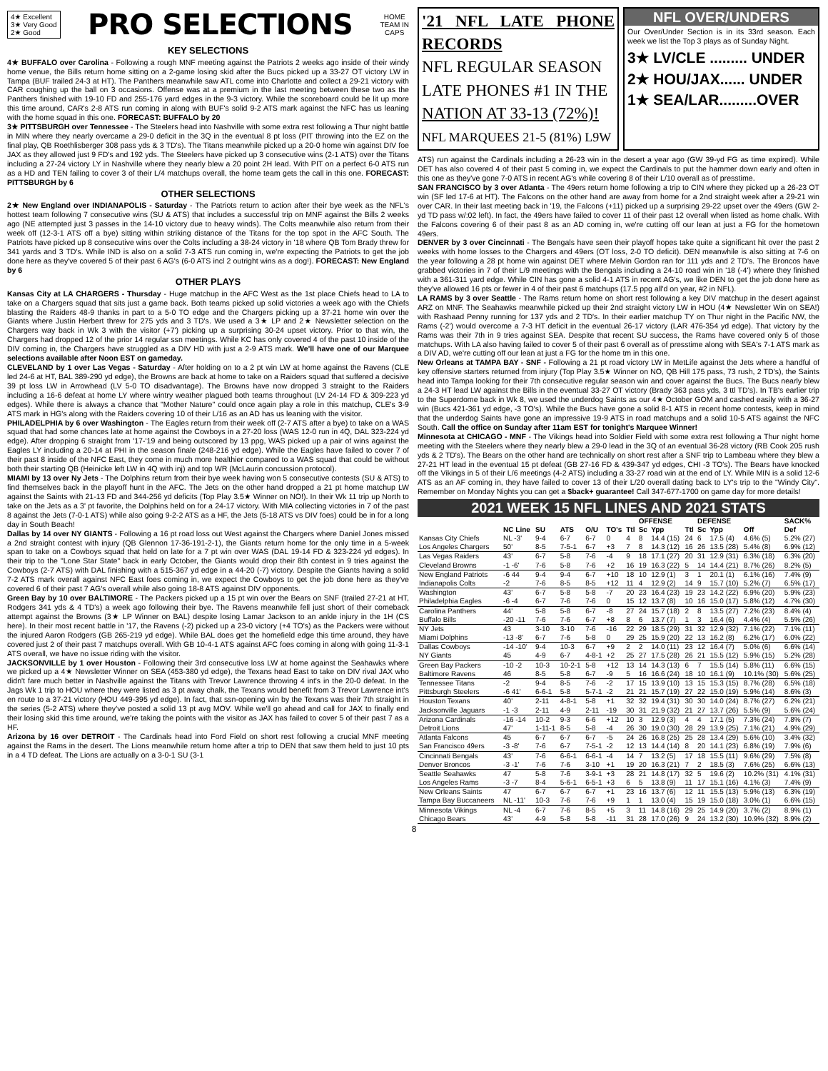4★ Excellent
3★ Very Good
2★ Good
PRO SELECTIONS
HOME
TEAM IN
CAPS
KEY SELECTIONS
4★ BUFFALO over Carolina - Following a rough MNF meeting against the Patriots 2 weeks ago inside of their windy home venue, the Bills return home sitting on a 2-game losing skid after the Bucs picked up a 33-27 OT victory LW in Tampa (BUF trailed 24-3 at HT). The Panthers meanwhile saw ATL come into Charlotte and collect a 29-21 victory with CAR coughing up the ball on 3 occasions. Offense was at a premium in the last meeting between these two as the Panthers finished with 19-10 FD and 255-176 yard edges in the 9-3 victory. While the scoreboard could be lit up more this time around, CAR's 2-8 ATS run coming in along with BUF's solid 9-2 ATS mark against the NFC has us leaning with the home squad in this one. FORECAST: BUFFALO by 20
3★ PITTSBURGH over Tennessee - The Steelers head into Nashville with some extra rest following a Thur night battle in MIN where they nearly overcame a 29-0 deficit in the 3Q in the eventual 8 pt loss (PIT throwing into the EZ on the final play, QB Roethlisberger 308 pass yds & 3 TD's). The Titans meanwhile picked up a 20-0 home win against DIV foe JAX as they allowed just 9 FD's and 192 yds. The Steelers have picked up 3 consecutive wins (2-1 ATS) over the Titans including a 27-24 victory LY in Nashville where they nearly blew a 20 point 2H lead. With PIT on a perfect 6-0 ATS run as a HD and TEN failing to cover 3 of their L/4 matchups overall, the home team gets the call in this one. FORECAST: PITTSBURGH by 6
OTHER SELECTIONS
2★ New England over INDIANAPOLIS - Saturday - The Patriots return to action after their bye week as the NFL's hottest team following 7 consecutive wins (SU & ATS) that includes a successful trip on MNF against the Bills 2 weeks ago (NE attempted just 3 passes in the 14-10 victory due to heavy winds). The Colts meanwhile also return from their week off (12-3-1 ATS off a bye) sitting within striking distance of the Titans for the top spot in the AFC South. The Patriots have picked up 8 consecutive wins over the Colts including a 38-24 victory in '18 where QB Tom Brady threw for 341 yards and 3 TD's. While IND is also on a solid 7-3 ATS run coming in, we're expecting the Patriots to get the job done here as they've covered 5 of their past 6 AG's (6-0 ATS incl 2 outright wins as a dog!). FORECAST: New England by 6
OTHER PLAYS
Kansas City at LA CHARGERS - Thursday - Huge matchup in the AFC West as the 1st place Chiefs head to LA to take on a Chargers squad that sits just a game back. Both teams picked up solid victories a week ago with the Chiefs blasting the Raiders 48-9 thanks in part to a 5-0 TO edge and the Chargers picking up a 37-21 home win over the Giants where Justin Herbert threw for 275 yds and 3 TD's. We used a 3★ LP and 2★ Newsletter selection on the Chargers way back in Wk 3 with the visitor (+7') picking up a surprising 30-24 upset victory. Prior to that win, the Chargers had dropped 12 of the prior 14 regular ssn meetings. While KC has only covered 4 of the past 10 inside of the DIV coming in, the Chargers have struggled as a DIV HD with just a 2-9 ATS mark. We'll have one of our Marquee selections available after Noon EST on gameday.
CLEVELAND by 1 over Las Vegas - Saturday - After holding on to a 2 pt win LW at home against the Ravens (CLE led 24-6 at HT, BAL 389-290 yd edge), the Browns are back at home to take on a Raiders squad that suffered a decisive 39 pt loss LW in Arrowhead (LV 5-0 TO disadvantage). The Browns have now dropped 3 straight to the Raiders including a 16-6 defeat at home LY where wintry weather plagued both teams throughout (LV 24-14 FD & 309-223 yd edges). While there is always a chance that "Mother Nature" could once again play a role in this matchup, CLE's 3-9 ATS mark in HG's along with the Raiders covering 10 of their L/16 as an AD has us leaning with the visitor.
PHILADELPHIA by 6 over Washington - The Eagles return from their week off (2-7 ATS after a bye) to take on a WAS squad that had some chances late at home against the Cowboys in a 27-20 loss (WAS 12-0 run in 4Q, DAL 323-224 yd edge). After dropping 6 straight from '17-'19 and being outscored by 13 ppg, WAS picked up a pair of wins against the Eagles LY including a 20-14 at PHI in the season finale (248-216 yd edge). While the Eagles have failed to cover 7 of their past 8 inside of the NFC East, they come in much more healthier compared to a WAS squad that could be without both their starting QB (Heinicke left LW in 4Q with inj) and top WR (McLaurin concussion protocol).
MIAMI by 13 over Ny Jets - The Dolphins return from their bye week having won 5 consecutive contests (SU & ATS) to find themselves back in the playoff hunt in the AFC. The Jets on the other hand dropped a 21 pt home matchup LW against the Saints with 21-13 FD and 344-256 yd deficits (Top Play 3.5★ Winner on NO!). In their Wk 11 trip up North to take on the Jets as a 3' pt favorite, the Dolphins held on for a 24-17 victory. With MIA collecting victories in 7 of the past 8 against the Jets (7-0-1 ATS) while also going 9-2-2 ATS as a HF, the Jets (5-18 ATS vs DIV foes) could be in for a long day in South Beach!
Dallas by 14 over NY GIANTS - Following a 16 pt road loss out West against the Chargers where Daniel Jones missed a 2nd straight contest with injury (QB Glennon 17-36-191-2-1), the Giants return home for the only time in a 5-week span to take on a Cowboys squad that held on late for a 7 pt win over WAS (DAL 19-14 FD & 323-224 yd edges). In their trip to the "Lone Star State" back in early October, the Giants would drop their 8th contest in 9 tries against the Cowboys (2-7 ATS) with DAL finishing with a 515-367 yd edge in a 44-20 (-7) victory. Despite the Giants having a solid 7-2 ATS mark overall against NFC East foes coming in, we expect the Cowboys to get the job done here as they've covered 6 of their past 7 AG's overall while also going 18-8 ATS against DIV opponents.
Green Bay by 10 over BALTIMORE - The Packers picked up a 15 pt win over the Bears on SNF (trailed 27-21 at HT, Rodgers 341 yds & 4 TD's) a week ago following their bye. The Ravens meanwhile fell just short of their comeback attempt against the Browns (3★ LP Winner on BAL) despite losing Lamar Jackson to an ankle injury in the 1H (CS here). In their most recent battle in '17, the Ravens (-2) picked up a 23-0 victory (+4 TO's) as the Packers were without the injured Aaron Rodgers (GB 265-219 yd edge). While BAL does get the homefield edge this time around, they have covered just 2 of their past 7 matchups overall. With GB 10-4-1 ATS against AFC foes coming in along with going 11-3-1 ATS overall, we have no issue riding with the visitor.
JACKSONVILLE by 1 over Houston - Following their 3rd consecutive loss LW at home against the Seahawks where we picked up a 4★ Newsletter Winner on SEA (453-380 yd edge), the Texans head East to take on DIV rival JAX who didn't fare much better in Nashville against the Titans with Trevor Lawrence throwing 4 int's in the 20-0 defeat. In the Jags Wk 1 trip to HOU where they were listed as 3 pt away chalk, the Texans would benefit from 3 Trevor Lawrence int's en route to a 37-21 victory (HOU 449-395 yd edge). In fact, that ssn-opening win by the Texans was their 7th straight in the series (5-2 ATS) where they've posted a solid 13 pt avg MOV. While we'll go ahead and call for JAX to finally end their losing skid this time around, we're taking the points with the visitor as JAX has failed to cover 5 of their past 7 as a HF.
Arizona by 16 over DETROIT - The Cardinals head into Ford Field on short rest following a crucial MNF meeting against the Rams in the desert. The Lions meanwhile return home after a trip to DEN that saw them held to just 10 pts in a 4 TD defeat. The Lions are actually on a 3-0-1 SU (3-1
'21 NFL LATE PHONE RECORDS
NFL REGULAR SEASON
LATE PHONES #1 IN THE
NATION AT 33-13 (72%)!
NFL MARQUEES 21-5 (81%) L9W
NFL OVER/UNDERS
Our Over/Under Section is in its 33rd season. Each week we list the Top 3 plays as of Sunday Night.
3★ LV/CLE ......... UNDER
2★ HOU/JAX...... UNDER
1★ SEA/LAR.........OVER
ATS) run against the Cardinals including a 26-23 win in the desert a year ago (GW 39-yd FG as time expired). While DET has also covered 4 of their past 5 coming in, we expect the Cardinals to put the hammer down early and often in this one as they've gone 7-0 ATS in recent AG's while covering 8 of their L/10 overall as of presstime.
SAN FRANCISCO by 3 over Atlanta - The 49ers return home following a trip to CIN where they picked up a 26-23 OT win (SF led 17-6 at HT). The Falcons on the other hand are away from home for a 2nd straight week after a 29-21 win over CAR. In their last meeting back in '19, the Falcons (+11) picked up a surprising 29-22 upset over the 49ers (GW 2-yd TD pass w/:02 left). In fact, the 49ers have failed to cover 11 of their past 12 overall when listed as home chalk. With the Falcons covering 6 of their past 8 as an AD coming in, we're cutting off our lean at just a FG for the hometown 49ers.
DENVER by 3 over Cincinnati - The Bengals have seen their playoff hopes take quite a significant hit over the past 2 weeks with home losses to the Chargers and 49ers (OT loss, 2-0 TO deficit). DEN meanwhile is also sitting at 7-6 on the year following a 28 pt home win against DET where Melvin Gordon ran for 111 yds and 2 TD's. The Broncos have grabbed victories in 7 of their L/9 meetings with the Bengals including a 24-10 road win in '18 (-4') where they finished with a 361-311 yard edge. While CIN has gone a solid 4-1 ATS in recent AG's, we like DEN to get the job done here as they've allowed 16 pts or fewer in 4 of their past 6 matchups (17.5 ppg all'd on year, #2 in NFL).
LA RAMS by 3 over Seattle - The Rams return home on short rest following a key DIV matchup in the desert against ARZ on MNF. The Seahawks meanwhile picked up their 2nd straight victory LW in HOU (4★ Newsletter Win on SEA!) with Rashaad Penny running for 137 yds and 2 TD's. In their earlier matchup TY on Thur night in the Pacific NW, the Rams (-2') would overcome a 7-3 HT deficit in the eventual 26-17 victory (LAR 476-354 yd edge). That victory by the Rams was their 7th in 9 tries against SEA. Despite that recent SU success, the Rams have covered only 5 of those matchups. With LA also having failed to cover 5 of their past 6 overall as of presstime along with SEA's 7-1 ATS mark as a DIV AD, we're cutting off our lean at just a FG for the home tm in this one.
New Orleans at TAMPA BAY - SNF - Following a 21 pt road victory LW in MetLife against the Jets where a handful of key offensive starters returned from injury (Top Play 3.5★ Winner on NO, QB Hill 175 pass, 73 rush, 2 TD's), the Saints head into Tampa looking for their 7th consecutive regular season win and cover against the Bucs. The Bucs nearly blew a 24-3 HT lead LW against the Bills in the eventual 33-27 OT victory (Brady 363 pass yds, 3 ttl TD's). In TB's earlier trip to the Superdome back in Wk 8, we used the underdog Saints as our 4★ October GOM and cashed easily with a 36-27 win (Bucs 421-361 yd edge, -3 TO's). While the Bucs have gone a solid 8-1 ATS in recent home contests, keep in mind that the underdog Saints have gone an impressive 19-9 ATS in road matchups and a solid 10-5 ATS against the NFC South. Call the office on Sunday after 11am EST for tonight's Marquee Winner!
Minnesota at CHICAGO - MNF - The Vikings head into Soldier Field with some extra rest following a Thur night home meeting with the Steelers where they nearly blew a 29-0 lead in the 3Q of an eventual 36-28 victory (RB Cook 205 rush yds & 2 TD's). The Bears on the other hand are technically on short rest after a SNF trip to Lambeau where they blew a 27-21 HT lead in the eventual 15 pt defeat (GB 27-16 FD & 439-347 yd edges, CHI -3 TO's). The Bears have knocked off the Vikings in 5 of their L/6 meetings (4-2 ATS) including a 33-27 road win at the end of LY. While MIN is a solid 12-6 ATS as an AF coming in, they have failed to cover 13 of their L/20 overall dating back to LY's trip to the "Windy City". Remember on Monday Nights you can get a $back+ guarantee! Call 347-677-1700 on game day for more details!
2021 WEEK 15 NFL LINES AND 2021 STATS
| | | | | | | | OFFENSE | | | DEFENSE | | | SACK% |
| --- | --- | --- | --- | --- | --- | --- | --- | --- | --- | --- | --- | --- | --- |
| | NC Line | SU | ATS | O/U | TO's | Ttl | Sc | Ypp | Ttl | Sc | Ypp | Off | Def |
| Kansas City Chiefs | NL -3' | 9-4 | 6-7 | 6-7 | 0 | 4 | 8 | 14.4 (15) | 24 | 6 | 17.5 (4) | 4.6% (5) | 5.2% (27) |
| Los Angeles Chargers | 50' | 8-5 | 7-5-1 | 6-7 | +3 | 7 | 8 | 14.3 (12) | 16 | 26 | 13.5 (28) | 5.4% (8) | 6.9% (12) |
| Las Vegas Raiders | 43' | 6-7 | 5-8 | 7-6 | -4 | 9 | 18 | 17.1 (27) | 20 | 31 | 12.9 (31) | 6.3% (18) | 6.3% (20) |
| Cleveland Browns | -1 -6' | 7-6 | 5-8 | 7-6 | +2 | 16 | 19 | 16.3 (22) | 5 | 14 | 14.4 (21) | 8.7% (26) | 8.2% (5) |
| New England Patriots | -6 44 | 9-4 | 9-4 | 6-7 | +10 | 18 | 10 | 12.9 (1) | 3 | 1 | 20.1 (1) | 6.1% (16) | 7.4% (9) |
| Indianapolis Colts | -2 | 7-6 | 8-5 | 8-5 | +12 | 11 | 4 | 12.9 (2) | 14 | 9 | 15.7 (10) | 5.2% (7) | 6.5% (17) |
| Washington | 43' | 6-7 | 5-8 | 5-8 | -7 | 20 | 23 | 16.4 (23) | 19 | 23 | 14.2 (22) | 6.9% (20) | 5.9% (23) |
| Philadelphia Eagles | -6 -4 | 6-7 | 7-6 | 7-6 | 0 | 15 | 12 | 13.7 (8) | 10 | 16 | 15.0 (17) | 5.8% (12) | 4.7% (30) |
| Carolina Panthers | 44' | 5-8 | 5-8 | 6-7 | -8 | 27 | 24 | 15.7 (18) | 2 | 8 | 13.5 (27) | 7.2% (23) | 8.4% (4) |
| Buffalo Bills | -20 -11 | 7-6 | 7-6 | 6-7 | +8 | 8 | 6 | 13.7 (7) | 1 | 3 | 16.4 (6) | 4.4% (4) | 5.5% (26) |
| NY Jets | 43 | 3-10 | 3-10 | 7-6 | -16 | 22 | 29 | 18.5 (29) | 31 | 32 | 12.9 (32) | 7.1% (22) | 7.1% (11) |
| Miami Dolphins | -13 -8' | 6-7 | 7-6 | 5-8 | 0 | 29 | 25 | 15.9 (20) | 22 | 13 | 16.2 (8) | 6.2% (17) | 6.0% (22) |
| Dallas Cowboys | -14 -10' | 9-4 | 10-3 | 6-7 | +9 | 2 | 2 | 14.0 (11) | 23 | 12 | 16.4 (7) | 5.0% (6) | 6.6% (14) |
| NY Giants | 45 | 4-9 | 6-7 | 4-8-1 | +2 | 25 | 27 | 17.5 (28) | 26 | 21 | 15.5 (12) | 5.9% (15) | 5.2% (28) |
| Green Bay Packers | -10 -2 | 10-3 | 10-2-1 | 5-8 | +12 | 13 | 14 | 14.3 (13) | 6 | 7 | 15.5 (14) | 5.8% (11) | 6.6% (15) |
| Baltimore Ravens | 46 | 8-5 | 5-8 | 6-7 | -9 | 5 | 16 | 16.6 (24) | 18 | 10 | 16.1 (9) | 10.1% (30) | 5.6% (25) |
| Tennessee Titans | -2 | 9-4 | 8-5 | 7-6 | -2 | 17 | 15 | 13.9 (10) | 13 | 15 | 15.3 (15) | 8.7% (28) | 6.5% (18) |
| Pittsburgh Steelers | -6 41' | 6-6-1 | 5-8 | 5-7-1 | -2 | 21 | 21 | 15.7 (19) | 27 | 22 | 15.0 (19) | 5.9% (14) | 8.6% (3) |
| Houston Texans | 40' | 2-11 | 4-8-1 | 5-8 | +1 | 32 | 32 | 19.4 (31) | 30 | 30 | 14.0 (24) | 8.7% (27) | 6.2% (21) |
| Jacksonville Jaguars | -1 -3 | 2-11 | 4-9 | 2-11 | -19 | 30 | 31 | 21.9 (32) | 21 | 27 | 13.7 (26) | 5.5% (9) | 5.6% (24) |
| Arizona Cardinals | -16 -14 | 10-2 | 9-3 | 6-6 | +12 | 10 | 3 | 12.9 (3) | 4 | 4 | 17.1 (5) | 7.3% (24) | 7.8% (7) |
| Detroit Lions | 47' | 1-11-1 | 8-5 | 5-8 | -4 | 26 | 30 | 19.0 (30) | 28 | 29 | 13.9 (25) | 7.1% (21) | 4.9% (29) |
| Atlanta Falcons | 45 | 6-7 | 6-7 | 6-7 | -5 | 24 | 26 | 16.8 (25) | 25 | 28 | 13.4 (29) | 5.6% (10) | 3.4% (32) |
| San Francisco 49ers | -3 -8' | 7-6 | 6-7 | 7-5-1 | -2 | 12 | 13 | 14.4 (14) | 8 | 20 | 14.1 (23) | 6.8% (19) | 7.9% (6) |
| Cincinnati Bengals | 43' | 7-6 | 6-6-1 | 6-6-1 | -4 | 14 | 7 | 13.2 (5) | 17 | 18 | 15.5 (11) | 9.6% (29) | 7.5% (8) |
| Denver Broncos | -3 -1' | 7-6 | 7-6 | 3-10 | +1 | 19 | 20 | 16.3 (21) | 7 | 2 | 18.5 (3) | 7.6% (25) | 6.6% (13) |
| Seattle Seahawks | 47 | 5-8 | 7-6 | 3-9-1 | +3 | 28 | 21 | 14.8 (17) | 32 | 5 | 19.6 (2) | 10.2% (31) | 4.1% (31) |
| Los Angeles Rams | -3 -7 | 8-4 | 5-6-1 | 6-5-1 | +3 | 6 | 5 | 13.8 (9) | 11 | 17 | 15.1 (16) | 4.1% (3) | 7.4% (9) |
| New Orleans Saints | 47 | 6-7 | 6-7 | 6-7 | +1 | 23 | 16 | 13.7 (6) | 12 | 11 | 15.5 (13) | 5.9% (13) | 6.3% (19) |
| Tampa Bay Buccaneers | NL -11' | 10-3 | 7-6 | 7-6 | +9 | 1 | 1 | 13.0 (4) | 15 | 19 | 15.0 (18) | 3.0% (1) | 6.6% (15) |
| Minnesota Vikings | NL -4 | 6-7 | 7-6 | 8-5 | +5 | 3 | 11 | 14.8 (16) | 29 | 25 | 14.9 (20) | 3.7% (2) | 8.9% (1) |
| Chicago Bears | 43' | 4-9 | 5-8 | 5-8 | -11 | 31 | 28 | 17.0 (26) | 9 | 24 | 13.2 (30) | 10.9% (32) | 8.9% (2) |
8